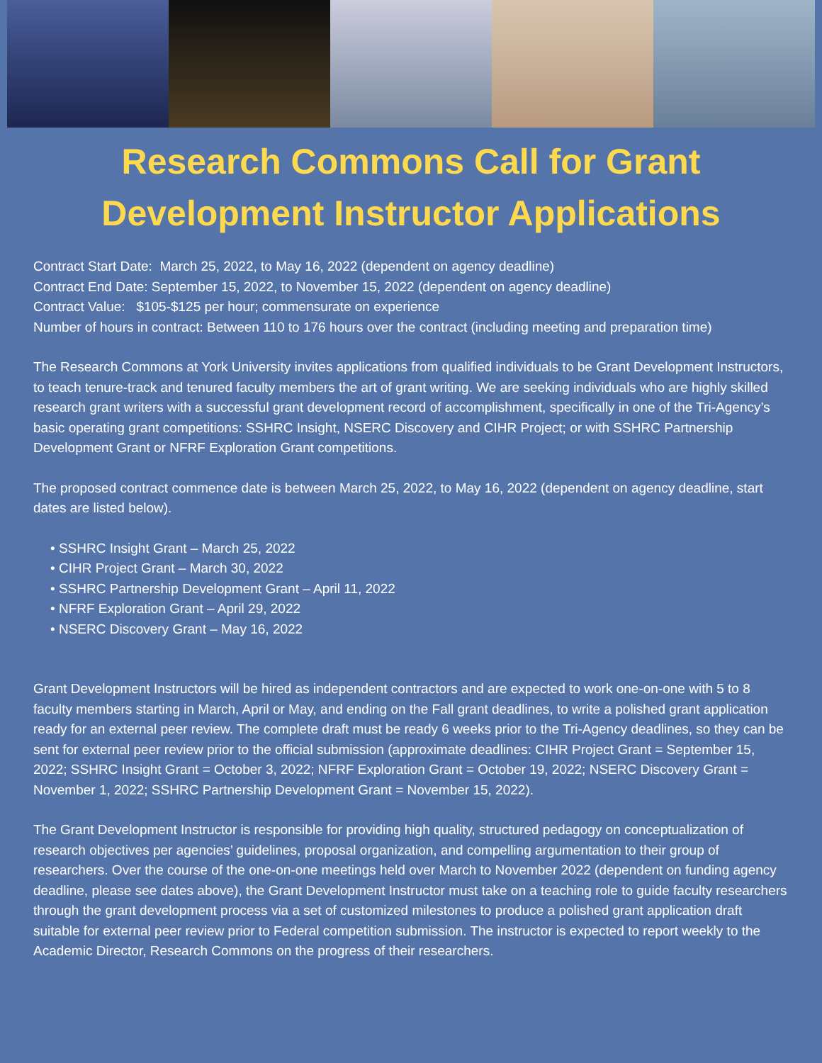Research Commons Call for Grant
Development Instructor Applications
Contract Start Date: March 25, 2022, to May 16, 2022 (dependent on agency deadline)
Contract End Date: September 15, 2022, to November 15, 2022 (dependent on agency deadline)
Contract Value: $105-$125 per hour; commensurate on experience
Number of hours in contract: Between 110 to 176 hours over the contract (including meeting and preparation time)
The Research Commons at York University invites applications from qualified individuals to be Grant Development Instructors, to teach tenure-track and tenured faculty members the art of grant writing. We are seeking individuals who are highly skilled research grant writers with a successful grant development record of accomplishment, specifically in one of the Tri-Agency’s basic operating grant competitions: SSHRC Insight, NSERC Discovery and CIHR Project; or with SSHRC Partnership Development Grant or NFRF Exploration Grant competitions.
The proposed contract commence date is between March 25, 2022, to May 16, 2022 (dependent on agency deadline, start dates are listed below).
• SSHRC Insight Grant – March 25, 2022
• CIHR Project Grant – March 30, 2022
• SSHRC Partnership Development Grant – April 11, 2022
• NFRF Exploration Grant – April 29, 2022
• NSERC Discovery Grant – May 16, 2022
Grant Development Instructors will be hired as independent contractors and are expected to work one-on-one with 5 to 8 faculty members starting in March, April or May, and ending on the Fall grant deadlines, to write a polished grant application ready for an external peer review. The complete draft must be ready 6 weeks prior to the Tri-Agency deadlines, so they can be sent for external peer review prior to the official submission (approximate deadlines: CIHR Project Grant = September 15, 2022; SSHRC Insight Grant = October 3, 2022; NFRF Exploration Grant = October 19, 2022; NSERC Discovery Grant = November 1, 2022; SSHRC Partnership Development Grant = November 15, 2022).
The Grant Development Instructor is responsible for providing high quality, structured pedagogy on conceptualization of research objectives per agencies’ guidelines, proposal organization, and compelling argumentation to their group of researchers. Over the course of the one-on-one meetings held over March to November 2022 (dependent on funding agency deadline, please see dates above), the Grant Development Instructor must take on a teaching role to guide faculty researchers through the grant development process via a set of customized milestones to produce a polished grant application draft suitable for external peer review prior to Federal competition submission. The instructor is expected to report weekly to the Academic Director, Research Commons on the progress of their researchers.